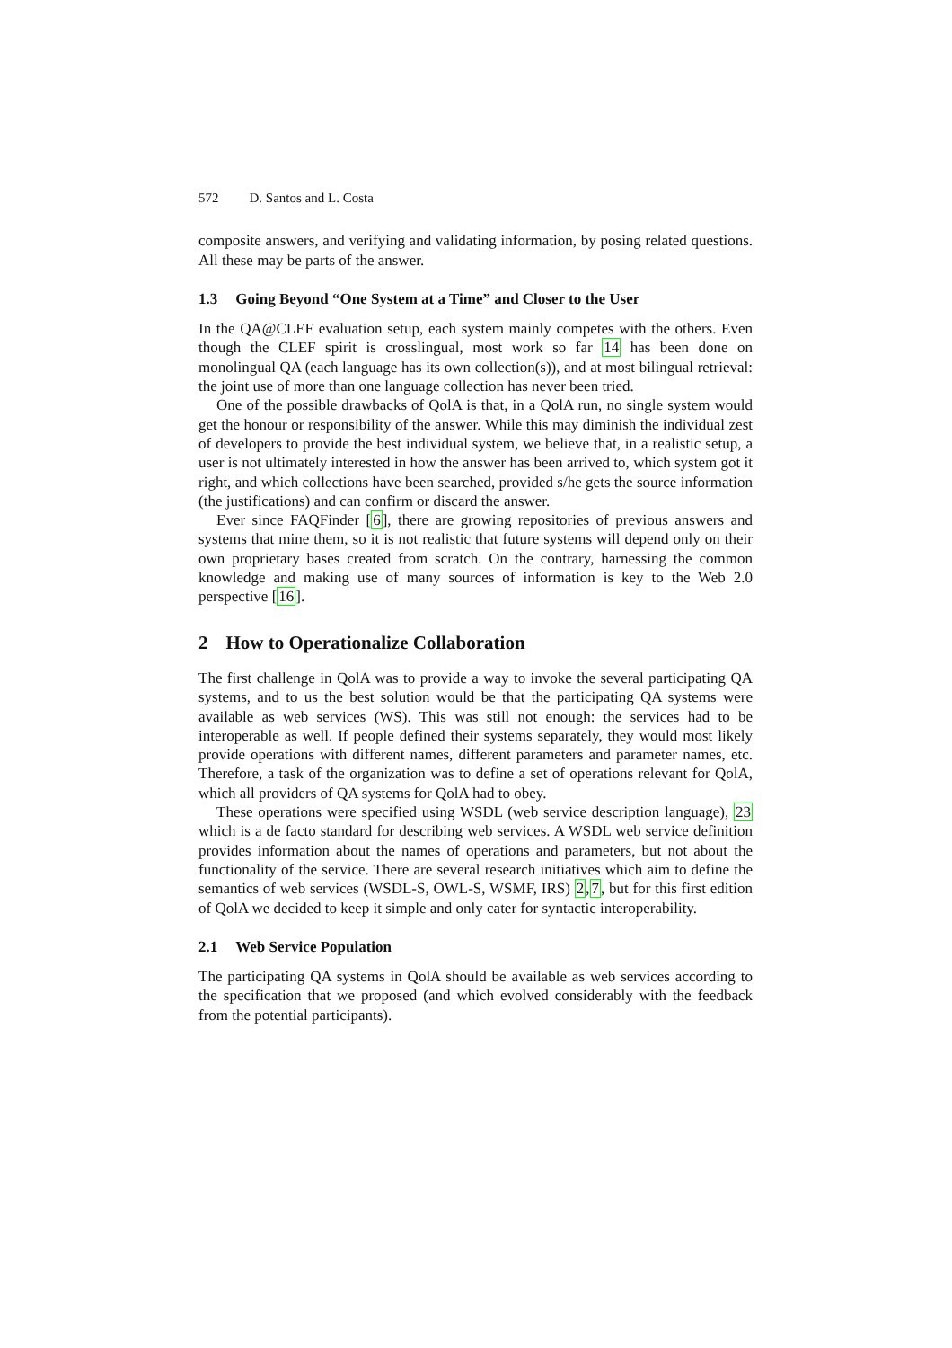572 D. Santos and L. Costa
composite answers, and verifying and validating information, by posing related questions. All these may be parts of the answer.
1.3 Going Beyond “One System at a Time” and Closer to the User
In the QA@CLEF evaluation setup, each system mainly competes with the others. Even though the CLEF spirit is crosslingual, most work so far 14 has been done on monolingual QA (each language has its own collection(s)), and at most bilingual retrieval: the joint use of more than one language collection has never been tried.
One of the possible drawbacks of QolA is that, in a QolA run, no single system would get the honour or responsibility of the answer. While this may diminish the individual zest of developers to provide the best individual system, we believe that, in a realistic setup, a user is not ultimately interested in how the answer has been arrived to, which system got it right, and which collections have been searched, provided s/he gets the source information (the justifications) and can confirm or discard the answer.
Ever since FAQFinder [6], there are growing repositories of previous answers and systems that mine them, so it is not realistic that future systems will depend only on their own proprietary bases created from scratch. On the contrary, harnessing the common knowledge and making use of many sources of information is key to the Web 2.0 perspective [16].
2 How to Operationalize Collaboration
The first challenge in QolA was to provide a way to invoke the several participating QA systems, and to us the best solution would be that the participating QA systems were available as web services (WS). This was still not enough: the services had to be interoperable as well. If people defined their systems separately, they would most likely provide operations with different names, different parameters and parameter names, etc. Therefore, a task of the organization was to define a set of operations relevant for QolA, which all providers of QA systems for QolA had to obey.
These operations were specified using WSDL (web service description language), 23 which is a de facto standard for describing web services. A WSDL web service definition provides information about the names of operations and parameters, but not about the functionality of the service. There are several research initiatives which aim to define the semantics of web services (WSDL-S, OWL-S, WSMF, IRS) 2,7, but for this first edition of QolA we decided to keep it simple and only cater for syntactic interoperability.
2.1 Web Service Population
The participating QA systems in QolA should be available as web services according to the specification that we proposed (and which evolved considerably with the feedback from the potential participants).